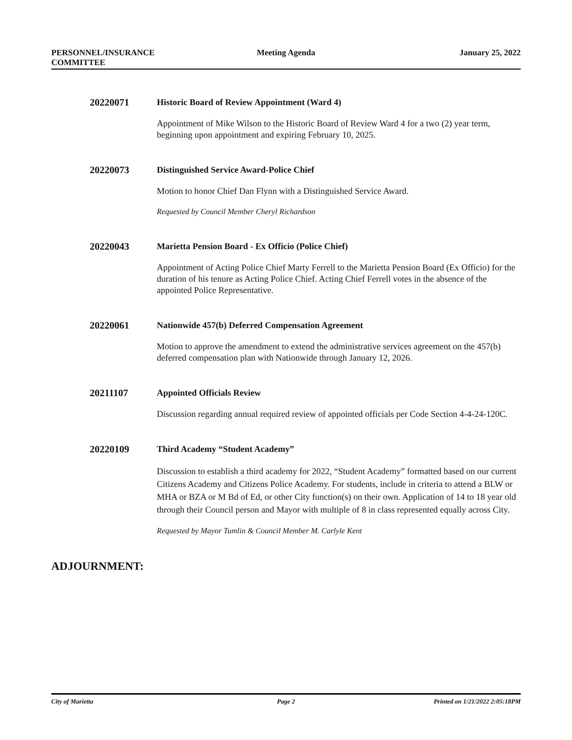PERSONNEL/INSURANCE
COMMITTEE
Meeting Agenda January 25, 2022
20220071
Historic Board of Review Appointment (Ward 4)
Appointment of Mike Wilson to the Historic Board of Review Ward 4 for a two (2) year term, beginning upon appointment and expiring February 10, 2025.
20220073
Distinguished Service Award-Police Chief
Motion to honor Chief Dan Flynn with a Distinguished Service Award.
Requested by Council Member Cheryl Richardson
20220043
Marietta Pension Board - Ex Officio (Police Chief)
Appointment of Acting Police Chief Marty Ferrell to the Marietta Pension Board (Ex Officio) for the duration of his tenure as Acting Police Chief. Acting Chief Ferrell votes in the absence of the appointed Police Representative.
20220061
Nationwide 457(b) Deferred Compensation Agreement
Motion to approve the amendment to extend the administrative services agreement on the 457(b) deferred compensation plan with Nationwide through January 12, 2026.
20211107
Appointed Officials Review
Discussion regarding annual required review of appointed officials per Code Section 4-4-24-120C.
20220109
Third Academy “Student Academy”
Discussion to establish a third academy for 2022, “Student Academy” formatted based on our current Citizens Academy and Citizens Police Academy. For students, include in criteria to attend a BLW or MHA or BZA or M Bd of Ed, or other City function(s) on their own. Application of 14 to 18 year old through their Council person and Mayor with multiple of 8 in class represented equally across City.
Requested by Mayor Tumlin & Council Member M. Carlyle Kent
ADJOURNMENT:
City of Marietta Page 2 Printed on 1/21/2022 2:05:18PM